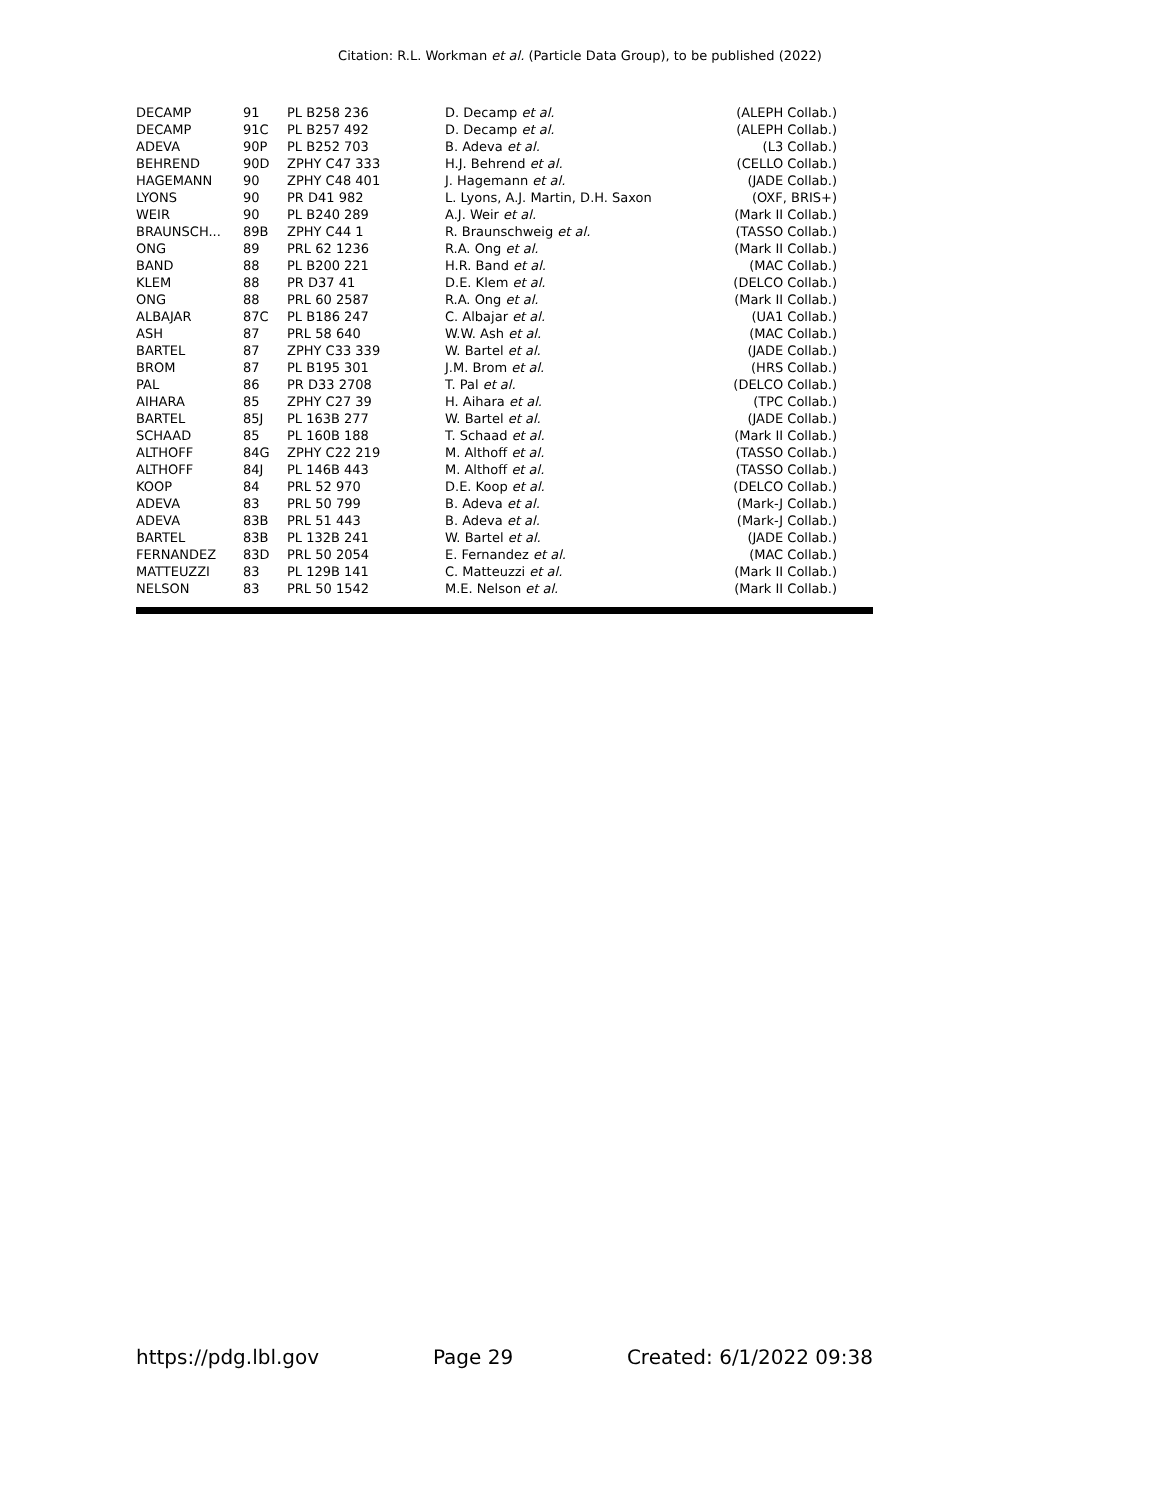Citation: R.L. Workman et al. (Particle Data Group), to be published (2022)
| DECAMP | 91 | PL B258 236 | D. Decamp et al. | (ALEPH Collab.) |
| DECAMP | 91C | PL B257 492 | D. Decamp et al. | (ALEPH Collab.) |
| ADEVA | 90P | PL B252 703 | B. Adeva et al. | (L3 Collab.) |
| BEHREND | 90D | ZPHY C47 333 | H.J. Behrend et al. | (CELLO Collab.) |
| HAGEMANN | 90 | ZPHY C48 401 | J. Hagemann et al. | (JADE Collab.) |
| LYONS | 90 | PR D41 982 | L. Lyons, A.J. Martin, D.H. Saxon | (OXF, BRIS+) |
| WEIR | 90 | PL B240 289 | A.J. Weir et al. | (Mark II Collab.) |
| BRAUNSCH... | 89B | ZPHY C44 1 | R. Braunschweig et al. | (TASSO Collab.) |
| ONG | 89 | PRL 62 1236 | R.A. Ong et al. | (Mark II Collab.) |
| BAND | 88 | PL B200 221 | H.R. Band et al. | (MAC Collab.) |
| KLEM | 88 | PR D37 41 | D.E. Klem et al. | (DELCO Collab.) |
| ONG | 88 | PRL 60 2587 | R.A. Ong et al. | (Mark II Collab.) |
| ALBAJAR | 87C | PL B186 247 | C. Albajar et al. | (UA1 Collab.) |
| ASH | 87 | PRL 58 640 | W.W. Ash et al. | (MAC Collab.) |
| BARTEL | 87 | ZPHY C33 339 | W. Bartel et al. | (JADE Collab.) |
| BROM | 87 | PL B195 301 | J.M. Brom et al. | (HRS Collab.) |
| PAL | 86 | PR D33 2708 | T. Pal et al. | (DELCO Collab.) |
| AIHARA | 85 | ZPHY C27 39 | H. Aihara et al. | (TPC Collab.) |
| BARTEL | 85J | PL 163B 277 | W. Bartel et al. | (JADE Collab.) |
| SCHAAD | 85 | PL 160B 188 | T. Schaad et al. | (Mark II Collab.) |
| ALTHOFF | 84G | ZPHY C22 219 | M. Althoff et al. | (TASSO Collab.) |
| ALTHOFF | 84J | PL 146B 443 | M. Althoff et al. | (TASSO Collab.) |
| KOOP | 84 | PRL 52 970 | D.E. Koop et al. | (DELCO Collab.) |
| ADEVA | 83 | PRL 50 799 | B. Adeva et al. | (Mark-J Collab.) |
| ADEVA | 83B | PRL 51 443 | B. Adeva et al. | (Mark-J Collab.) |
| BARTEL | 83B | PL 132B 241 | W. Bartel et al. | (JADE Collab.) |
| FERNANDEZ | 83D | PRL 50 2054 | E. Fernandez et al. | (MAC Collab.) |
| MATTEUZZI | 83 | PL 129B 141 | C. Matteuzzi et al. | (Mark II Collab.) |
| NELSON | 83 | PRL 50 1542 | M.E. Nelson et al. | (Mark II Collab.) |
https://pdg.lbl.gov Page 29 Created: 6/1/2022 09:38